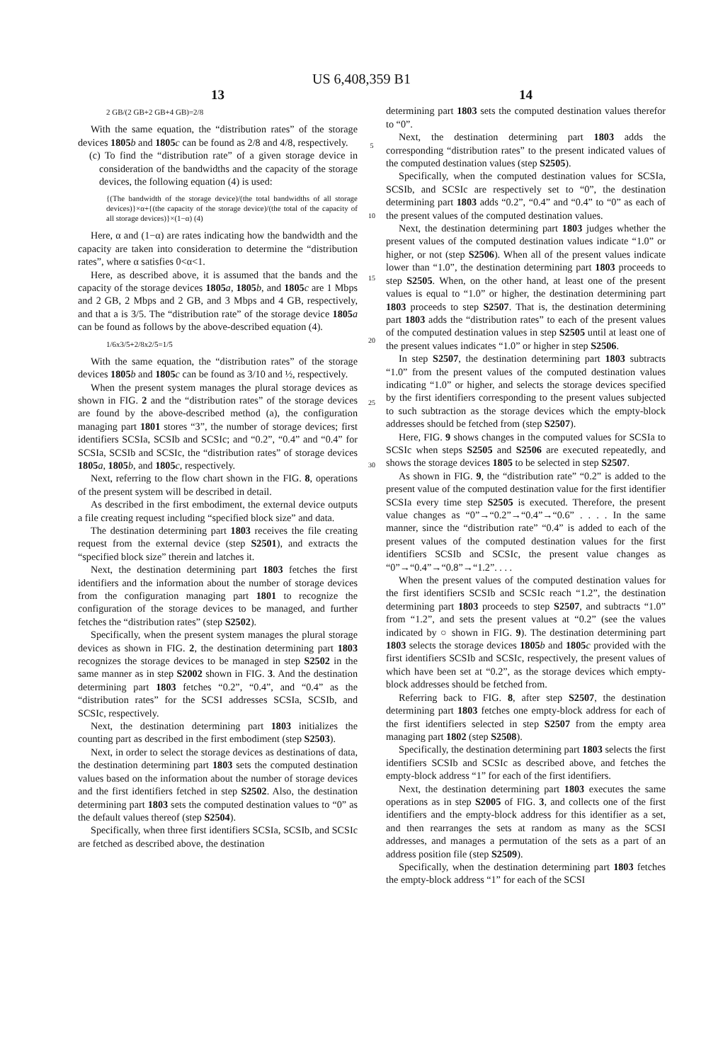US 6,408,359 B1
13
2 GB/(2 GB+2 GB+4 GB)=2/8
With the same equation, the “distribution rates” of the storage devices 1805 b and 1805 c can be found as 2/8 and 4/8, respectively.
(c) To find the “distribution rate” of a given storage device in consideration of the bandwidths and the capacity of the storage devices, the following equation (4) is used:
{(The bandwidth of the storage device)/(the total bandwidths of all storage devices)}×α+{(the capacity of the storage device)/(the total of the capacity of all storage devices)}×(1−α) (4)
Here, α and (1−α) are rates indicating how the bandwidth and the capacity are taken into consideration to determine the “distribution rates”, where α satisfies 0<α<1.
Here, as described above, it is assumed that the bands and the capacity of the storage devices 1805 a, 1805 b, and 1805 c are 1 Mbps and 2 GB, 2 Mbps and 2 GB, and 3 Mbps and 4 GB, respectively, and that a is 3/5. The “distribution rate” of the storage device 1805 a can be found as follows by the above-described equation (4).
1/6x3/5+2/8x2/5=1/5
With the same equation, the “distribution rates” of the storage devices 1805 b and 1805 c can be found as 3/10 and ½, respectively.
When the present system manages the plural storage devices as shown in FIG. 2 and the “distribution rates” of the storage devices are found by the above-described method (a), the configuration managing part 1801 stores “3”, the number of storage devices; first identifiers SCSIa, SCSIb and SCSIc; and “0.2”, “0.4” and “0.4” for SCSIa, SCSIb and SCSIc, the “distribution rates” of storage devices 1805 a, 1805 b, and 1805 c, respectively.
Next, referring to the flow chart shown in the FIG. 8, operations of the present system will be described in detail.
As described in the first embodiment, the external device outputs a file creating request including “specified block size” and data.
The destination determining part 1803 receives the file creating request from the external device (step S2501), and extracts the “specified block size” therein and latches it.
Next, the destination determining part 1803 fetches the first identifiers and the information about the number of storage devices from the configuration managing part 1801 to recognize the configuration of the storage devices to be managed, and further fetches the “distribution rates” (step S2502).
Specifically, when the present system manages the plural storage devices as shown in FIG. 2, the destination determining part 1803 recognizes the storage devices to be managed in step S2502 in the same manner as in step S2002 shown in FIG. 3. And the destination determining part 1803 fetches “0.2”, “0.4”, and “0.4” as the “distribution rates” for the SCSI addresses SCSIa, SCSIb, and SCSIc, respectively.
Next, the destination determining part 1803 initializes the counting part as described in the first embodiment (step S2503).
Next, in order to select the storage devices as destinations of data, the destination determining part 1803 sets the computed destination values based on the information about the number of storage devices and the first identifiers fetched in step S2502. Also, the destination determining part 1803 sets the computed destination values to “0” as the default values thereof (step S2504).
Specifically, when three first identifiers SCSIa, SCSIb, and SCSIc are fetched as described above, the destination
5
10
15
20
25
30
14
determining part 1803 sets the computed destination values therefor to “0”.
Next, the destination determining part 1803 adds the corresponding “distribution rates” to the present indicated values of the computed destination values (step S2505).
Specifically, when the computed destination values for SCSIa, SCSIb, and SCSIc are respectively set to “0”, the destination determining part 1803 adds “0.2”, “0.4” and “0.4” to “0” as each of the present values of the computed destination values.
Next, the destination determining part 1803 judges whether the present values of the computed destination values indicate “1.0” or higher, or not (step S2506). When all of the present values indicate lower than “1.0”, the destination determining part 1803 proceeds to step S2505. When, on the other hand, at least one of the present values is equal to “1.0” or higher, the destination determining part 1803 proceeds to step S2507. That is, the destination determining part 1803 adds the “distribution rates” to each of the present values of the computed destination values in step S2505 until at least one of the present values indicates “1.0” or higher in step S2506.
In step S2507, the destination determining part 1803 subtracts “1.0” from the present values of the computed destination values indicating “1.0” or higher, and selects the storage devices specified by the first identifiers corresponding to the present values subjected to such subtraction as the storage devices which the empty-block addresses should be fetched from (step S2507).
Here, FIG. 9 shows changes in the computed values for SCSIa to SCSIc when steps S2505 and S2506 are executed repeatedly, and shows the storage devices 1805 to be selected in step S2507.
As shown in FIG. 9, the “distribution rate” “0.2” is added to the present value of the computed destination value for the first identifier SCSIa every time step S2505 is executed. Therefore, the present value changes as “0”→“0.2”→“0.4”→“0.6” . . . . In the same manner, since the “distribution rate” “0.4” is added to each of the present values of the computed destination values for the first identifiers SCSIb and SCSIc, the present value changes as “0”→“0.4”→“0.8”→“1.2”. . . .
When the present values of the computed destination values for the first identifiers SCSIb and SCSIc reach “1.2”, the destination determining part 1803 proceeds to step S2507, and subtracts “1.0” from “1.2”, and sets the present values at “0.2” (see the values indicated by ○ shown in FIG. 9). The destination determining part 1803 selects the storage devices 1805 b and 1805 c provided with the first identifiers SCSIb and SCSIc, respectively, the present values of which have been set at “0.2”, as the storage devices which empty-block addresses should be fetched from.
Referring back to FIG. 8, after step S2507, the destination determining part 1803 fetches one empty-block address for each of the first identifiers selected in step S2507 from the empty area managing part 1802 (step S2508).
Specifically, the destination determining part 1803 selects the first identifiers SCSIb and SCSIc as described above, and fetches the empty-block address “1” for each of the first identifiers.
Next, the destination determining part 1803 executes the same operations as in step S2005 of FIG. 3, and collects one of the first identifiers and the empty-block address for this identifier as a set, and then rearranges the sets at random as many as the SCSI addresses, and manages a permutation of the sets as a part of an address position file (step S2509).
Specifically, when the destination determining part 1803 fetches the empty-block address “1” for each of the SCSI